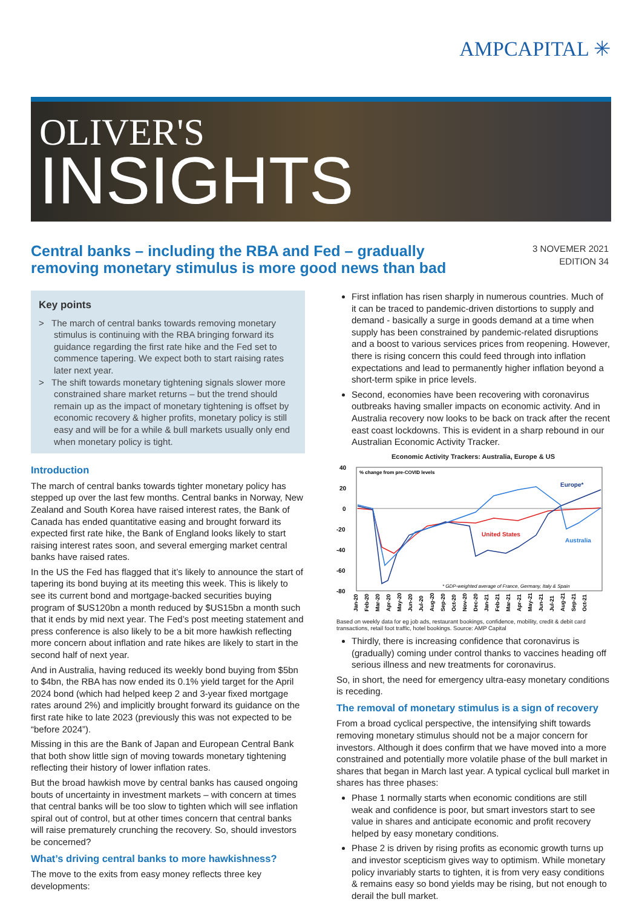AMPCAPITAL ✳
OLIVER'S
INSIGHTS
Central banks – including the RBA and Fed – gradually
removing monetary stimulus is more good news than bad
3 NOVEMER 2021
EDITION 34
Key points
> The march of central banks towards removing monetary stimulus is continuing with the RBA bringing forward its guidance regarding the first rate hike and the Fed set to commence tapering. We expect both to start raising rates later next year.
> The shift towards monetary tightening signals slower more constrained share market returns – but the trend should remain up as the impact of monetary tightening is offset by economic recovery & higher profits, monetary policy is still easy and will be for a while & bull markets usually only end when monetary policy is tight.
Introduction
The march of central banks towards tighter monetary policy has stepped up over the last few months. Central banks in Norway, New Zealand and South Korea have raised interest rates, the Bank of Canada has ended quantitative easing and brought forward its expected first rate hike, the Bank of England looks likely to start raising interest rates soon, and several emerging market central banks have raised rates.
In the US the Fed has flagged that it’s likely to announce the start of tapering its bond buying at its meeting this week. This is likely to see its current bond and mortgage-backed securities buying program of $US120bn a month reduced by $US15bn a month such that it ends by mid next year. The Fed’s post meeting statement and press conference is also likely to be a bit more hawkish reflecting more concern about inflation and rate hikes are likely to start in the second half of next year.
And in Australia, having reduced its weekly bond buying from $5bn to $4bn, the RBA has now ended its 0.1% yield target for the April 2024 bond (which had helped keep 2 and 3-year fixed mortgage rates around 2%) and implicitly brought forward its guidance on the first rate hike to late 2023 (previously this was not expected to be “before 2024”).
Missing in this are the Bank of Japan and European Central Bank that both show little sign of moving towards monetary tightening reflecting their history of lower inflation rates.
But the broad hawkish move by central banks has caused ongoing bouts of uncertainty in investment markets – with concern at times that central banks will be too slow to tighten which will see inflation spiral out of control, but at other times concern that central banks will raise prematurely crunching the recovery. So, should investors be concerned?
What’s driving central banks to more hawkishness?
The move to the exits from easy money reflects three key developments:
First inflation has risen sharply in numerous countries. Much of it can be traced to pandemic-driven distortions to supply and demand - basically a surge in goods demand at a time when supply has been constrained by pandemic-related disruptions and a boost to various services prices from reopening. However, there is rising concern this could feed through into inflation expectations and lead to permanently higher inflation beyond a short-term spike in price levels.
Second, economies have been recovering with coronavirus outbreaks having smaller impacts on economic activity. And in Australia recovery now looks to be back on track after the recent east coast lockdowns. This is evident in a sharp rebound in our Australian Economic Activity Tracker.
Economic Activity Trackers: Australia, Europe & US
40
20
0
-20
-40
-60
-80
% change from pre-COVID levels
Europe*
United States
Australia
* GDP-weighted average of France, Germany, Italy & Spain
Jan-20
Feb-20
Mar-20
Apr-20
May-20
Jun-20
Jul-20
Aug-20
Sep-20
Oct-20
Nov-20
Dec-20
Jan-21
Feb-21
Mar-21
Apr-21
May-21
Jun-21
Jul-21
Aug-21
Sep-21
Oct-21
Based on weekly data for eg job ads, restaurant bookings, confidence, mobility, credit & debit card transactions, retail foot traffic, hotel bookings. Source: AMP Capital
Thirdly, there is increasing confidence that coronavirus is (gradually) coming under control thanks to vaccines heading off serious illness and new treatments for coronavirus.
So, in short, the need for emergency ultra-easy monetary conditions is receding.
The removal of monetary stimulus is a sign of recovery
From a broad cyclical perspective, the intensifying shift towards removing monetary stimulus should not be a major concern for investors. Although it does confirm that we have moved into a more constrained and potentially more volatile phase of the bull market in shares that began in March last year. A typical cyclical bull market in shares has three phases:
Phase 1 normally starts when economic conditions are still weak and confidence is poor, but smart investors start to see value in shares and anticipate economic and profit recovery helped by easy monetary conditions.
Phase 2 is driven by rising profits as economic growth turns up and investor scepticism gives way to optimism. While monetary policy invariably starts to tighten, it is from very easy conditions & remains easy so bond yields may be rising, but not enough to derail the bull market.